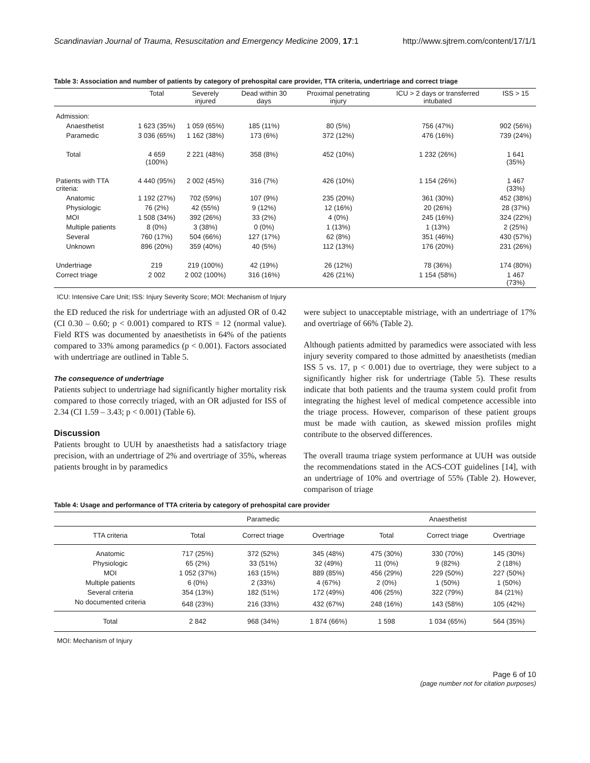Scandinavian Journal of Trauma, Resuscitation and Emergency Medicine 2009, 17:1 http://www.sjtrem.com/content/17/1/1
Table 3: Association and number of patients by category of prehospital care provider, TTA criteria, undertriage and correct triage
| | Total | Severely injured | Dead within 30 days | Proximal penetrating injury | ICU > 2 days or transferred intubated | ISS > 15 |
| --- | --- | --- | --- | --- | --- | --- |
| Admission: | | | | | | |
| Anaesthetist | 1 623 (35%) | 1 059 (65%) | 185 (11%) | 80 (5%) | 756 (47%) | 902 (56%) |
| Paramedic | 3 036 (65%) | 1 162 (38%) | 173 (6%) | 372 (12%) | 476 (16%) | 739 (24%) |
| Total | 4 659 (100%) | 2 221 (48%) | 358 (8%) | 452 (10%) | 1 232 (26%) | 1 641 (35%) |
| Patients with TTA criteria: | 4 440 (95%) | 2 002 (45%) | 316 (7%) | 426 (10%) | 1 154 (26%) | 1 467 (33%) |
| Anatomic | 1 192 (27%) | 702 (59%) | 107 (9%) | 235 (20%) | 361 (30%) | 452 (38%) |
| Physiologic | 76 (2%) | 42 (55%) | 9 (12%) | 12 (16%) | 20 (26%) | 28 (37%) |
| MOI | 1 508 (34%) | 392 (26%) | 33 (2%) | 4 (0%) | 245 (16%) | 324 (22%) |
| Multiple patients | 8 (0%) | 3 (38%) | 0 (0%) | 1 (13%) | 1 (13%) | 2 (25%) |
| Several | 760 (17%) | 504 (66%) | 127 (17%) | 62 (8%) | 351 (46%) | 430 (57%) |
| Unknown | 896 (20%) | 359 (40%) | 40 (5%) | 112 (13%) | 176 (20%) | 231 (26%) |
| Undertriage | 219 | 219 (100%) | 42 (19%) | 26 (12%) | 78 (36%) | 174 (80%) |
| Correct triage | 2 002 | 2 002 (100%) | 316 (16%) | 426 (21%) | 1 154 (58%) | 1 467 (73%) |
ICU: Intensive Care Unit; ISS: Injury Severity Score; MOI: Mechanism of Injury
the ED reduced the risk for undertriage with an adjusted OR of 0.42 (CI 0.30 – 0.60; p < 0.001) compared to RTS = 12 (normal value). Field RTS was documented by anaesthetists in 64% of the patients compared to 33% among paramedics (p < 0.001). Factors associated with undertriage are outlined in Table 5.
The consequence of undertriage
Patients subject to undertriage had significantly higher mortality risk compared to those correctly triaged, with an OR adjusted for ISS of 2.34 (CI 1.59 – 3.43; p < 0.001) (Table 6).
Discussion
Patients brought to UUH by anaesthetists had a satisfactory triage precision, with an undertriage of 2% and overtriage of 35%, whereas patients brought in by paramedics
were subject to unacceptable mistriage, with an undertriage of 17% and overtriage of 66% (Table 2).
Although patients admitted by paramedics were associated with less injury severity compared to those admitted by anaesthetists (median ISS 5 vs. 17, p < 0.001) due to overtriage, they were subject to a significantly higher risk for undertriage (Table 5). These results indicate that both patients and the trauma system could profit from integrating the highest level of medical competence accessible into the triage process. However, comparison of these patient groups must be made with caution, as skewed mission profiles might contribute to the observed differences.
The overall trauma triage system performance at UUH was outside the recommendations stated in the ACS-COT guidelines [14], with an undertriage of 10% and overtriage of 55% (Table 2). However, comparison of triage
Table 4: Usage and performance of TTA criteria by category of prehospital care provider
| | Paramedic | | | Anaesthetist | | |
| --- | --- | --- | --- | --- | --- | --- |
| TTA criteria | Total | Correct triage | Overtriage | Total | Correct triage | Overtriage |
| Anatomic | 717 (25%) | 372 (52%) | 345 (48%) | 475 (30%) | 330 (70%) | 145 (30%) |
| Physiologic | 65 (2%) | 33 (51%) | 32 (49%) | 11 (0%) | 9 (82%) | 2 (18%) |
| MOI | 1 052 (37%) | 163 (15%) | 889 (85%) | 456 (29%) | 229 (50%) | 227 (50%) |
| Multiple patients | 6 (0%) | 2 (33%) | 4 (67%) | 2 (0%) | 1 (50%) | 1 (50%) |
| Several criteria | 354 (13%) | 182 (51%) | 172 (49%) | 406 (25%) | 322 (79%) | 84 (21%) |
| No documented criteria | 648 (23%) | 216 (33%) | 432 (67%) | 248 (16%) | 143 (58%) | 105 (42%) |
| Total | 2 842 | 968 (34%) | 1 874 (66%) | 1 598 | 1 034 (65%) | 564 (35%) |
MOI: Mechanism of Injury
Page 6 of 10
(page number not for citation purposes)